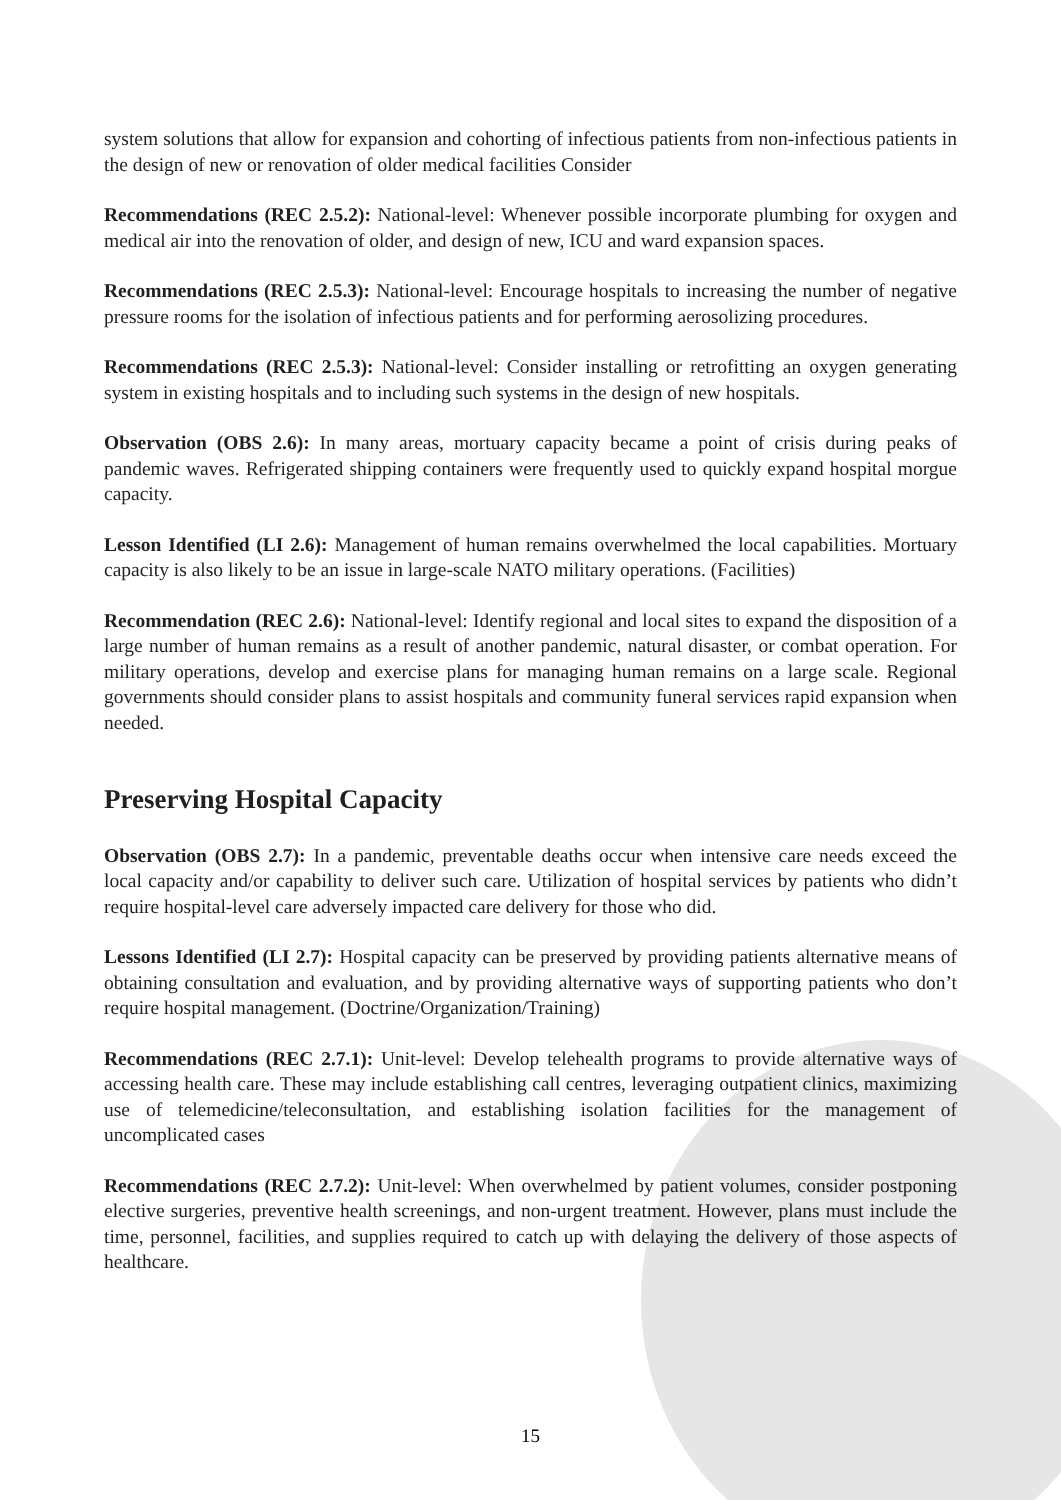system solutions that allow for expansion and cohorting of infectious patients from non-infectious patients in the design of new or renovation of older medical facilities Consider
Recommendations (REC 2.5.2): National-level: Whenever possible incorporate plumbing for oxygen and medical air into the renovation of older, and design of new, ICU and ward expansion spaces.
Recommendations (REC 2.5.3): National-level: Encourage hospitals to increasing the number of negative pressure rooms for the isolation of infectious patients and for performing aerosolizing procedures.
Recommendations (REC 2.5.3): National-level: Consider installing or retrofitting an oxygen generating system in existing hospitals and to including such systems in the design of new hospitals.
Observation (OBS 2.6): In many areas, mortuary capacity became a point of crisis during peaks of pandemic waves. Refrigerated shipping containers were frequently used to quickly expand hospital morgue capacity.
Lesson Identified (LI 2.6): Management of human remains overwhelmed the local capabilities. Mortuary capacity is also likely to be an issue in large-scale NATO military operations. (Facilities)
Recommendation (REC 2.6): National-level: Identify regional and local sites to expand the disposition of a large number of human remains as a result of another pandemic, natural disaster, or combat operation. For military operations, develop and exercise plans for managing human remains on a large scale. Regional governments should consider plans to assist hospitals and community funeral services rapid expansion when needed.
Preserving Hospital Capacity
Observation (OBS 2.7): In a pandemic, preventable deaths occur when intensive care needs exceed the local capacity and/or capability to deliver such care. Utilization of hospital services by patients who didn’t require hospital-level care adversely impacted care delivery for those who did.
Lessons Identified (LI 2.7): Hospital capacity can be preserved by providing patients alternative means of obtaining consultation and evaluation, and by providing alternative ways of supporting patients who don’t require hospital management. (Doctrine/Organization/Training)
Recommendations (REC 2.7.1): Unit-level: Develop telehealth programs to provide alternative ways of accessing health care. These may include establishing call centres, leveraging outpatient clinics, maximizing use of telemedicine/teleconsultation, and establishing isolation facilities for the management of uncomplicated cases
Recommendations (REC 2.7.2): Unit-level: When overwhelmed by patient volumes, consider postponing elective surgeries, preventive health screenings, and non-urgent treatment. However, plans must include the time, personnel, facilities, and supplies required to catch up with delaying the delivery of those aspects of healthcare.
15